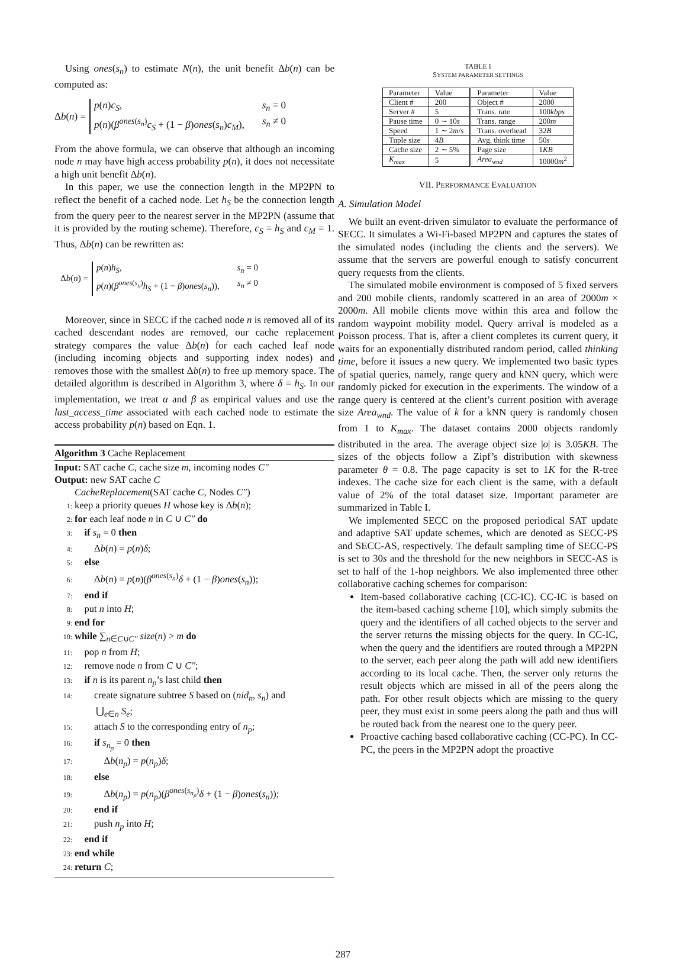Using ones(s<sub>n</sub>) to estimate N(n), the unit benefit Δb(n) can be computed as:
Δb(n) =
p(n)c<sub>S</sub>, s<sub>n</sub> = 0
p(n)(β<sup>ones(s<sub>n</sub>)</sup>c<sub>S</sub> + (1 − β)ones(s<sub>n</sub>)c<sub>M</sub>), s<sub>n</sub> ≠ 0
From the above formula, we can observe that although an incoming node n may have high access probability p(n), it does not necessitate a high unit benefit Δb(n).
In this paper, we use the connection length in the MP2PN to reflect the benefit of a cached node. Let h<sub>S</sub> be the connection length from the query peer to the nearest server in the MP2PN (assume that it is provided by the routing scheme). Therefore, c<sub>S</sub> = h<sub>S</sub> and c<sub>M</sub> = 1. Thus, Δb(n) can be rewritten as:
Δb(n) =
p(n)h<sub>S</sub>, s<sub>n</sub> = 0
p(n)(β<sup>ones(s<sub>n</sub>)</sup>h<sub>S</sub> + (1 − β)ones(s<sub>n</sub>)), s<sub>n</sub> ≠ 0
Moreover, since in SECC if the cached node n is removed all of its cached descendant nodes are removed, our cache replacement strategy compares the value Δb(n) for each cached leaf node (including incoming objects and supporting index nodes) and removes those with the smallest Δb(n) to free up memory space. The detailed algorithm is described in Algorithm 3, where δ = h<sub>S</sub>. In our implementation, we treat α and β as empirical values and use the last_access_time associated with each cached node to estimate the access probability p(n) based on Eqn. 1.
Algorithm 3 Cache Replacement
Input: SAT cache C, cache size m, incoming nodes C″
Output: new SAT cache C
CacheReplacement(SAT cache C, Nodes C″)
1: keep a priority queues H whose key is Δb(n);
2: for each leaf node n in C ∪ C″ do
3: if s<sub>n</sub> = 0 then
4:  Δb(n) = p(n)δ;
5: else
6:  Δb(n) = p(n)(β<sup>ones(s<sub>n</sub>)</sup>δ + (1 − β)ones(s<sub>n</sub>));
7: end if
8: put n into H;
9: end for
10: while ∑<sub>n∈C∪C″</sub> size(n) > m do
11: pop n from H;
12: remove node n from C ∪ C″;
13: if n is its parent n<sub>p</sub>’s last child then
14:  create signature subtree S based on (nid<sub>n</sub>, s<sub>n</sub>) and
⋃<sub>e∈n</sub> S<sub>e</sub>;
15:  attach S to the corresponding entry of n<sub>p</sub>;
16:  if s<sub>n<sub>p</sub></sub> = 0 then
17:   Δb(n<sub>p</sub>) = p(n<sub>p</sub>)δ;
18:  else
19:   Δb(n<sub>p</sub>) = p(n<sub>p</sub>)(β<sup>ones(s<sub>n<sub>p</sub></sub>)</sup>δ + (1 − β)ones(s<sub>n</sub>));
20:  end if
21:  push n<sub>p</sub> into H;
22: end if
23: end while
24: return C;
TABLE I
SYSTEM PARAMETER SETTINGS
| Parameter | Value | Parameter | Value |
| --- | --- | --- | --- |
| Client # | 200 | Object # | 2000 |
| Server # | 5 | Trans. rate | 100 kbps |
| Pause time | 0 ∼ 10 s | Trans. range | 200 m |
| Speed | 1 ∼ 2 m / s | Trans. overhead | 32 B |
| Tuple size | 4 B | Avg. think time | 50 s |
| Cache size | 2 ∼ 5% | Page size | 1 KB |
| K<sub>max</sub> | 5 | Area<sub>wnd</sub> | 10000 m<sup>2</sup> |
VII. PERFORMANCE EVALUATION
A. Simulation Model
We built an event-driven simulator to evaluate the performance of SECC. It simulates a Wi-Fi-based MP2PN and captures the states of the simulated nodes (including the clients and the servers). We assume that the servers are powerful enough to satisfy concurrent query requests from the clients.
The simulated mobile environment is composed of 5 fixed servers and 200 mobile clients, randomly scattered in an area of 2000m × 2000m. All mobile clients move within this area and follow the random waypoint mobility model. Query arrival is modeled as a Poisson process. That is, after a client completes its current query, it waits for an exponentially distributed random period, called thinking time, before it issues a new query. We implemented two basic types of spatial queries, namely, range query and kNN query, which were randomly picked for execution in the experiments. The window of a range query is centered at the client’s current position with average size Area<sub>wnd</sub>. The value of k for a kNN query is randomly chosen from 1 to K<sub>max</sub>. The dataset contains 2000 objects randomly distributed in the area. The average object size |o| is 3.05KB. The sizes of the objects follow a Zipf’s distribution with skewness parameter θ = 0.8. The page capacity is set to 1K for the R-tree indexes. The cache size for each client is the same, with a default value of 2% of the total dataset size. Important parameter are summarized in Table I.
We implemented SECC on the proposed periodical SAT update and adaptive SAT update schemes, which are denoted as SECC-PS and SECC-AS, respectively. The default sampling time of SECC-PS is set to 30s and the threshold for the new neighbors in SECC-AS is set to half of the 1-hop neighbors. We also implemented three other collaborative caching schemes for comparison:
Item-based collaborative caching (CC-IC). CC-IC is based on the item-based caching scheme [10], which simply submits the query and the identifiers of all cached objects to the server and the server returns the missing objects for the query. In CC-IC, when the query and the identifiers are routed through a MP2PN to the server, each peer along the path will add new identifiers according to its local cache. Then, the server only returns the result objects which are missed in all of the peers along the path. For other result objects which are missing to the query peer, they must exist in some peers along the path and thus will be routed back from the nearest one to the query peer.
Proactive caching based collaborative caching (CC-PC). In CC-PC, the peers in the MP2PN adopt the proactive
287